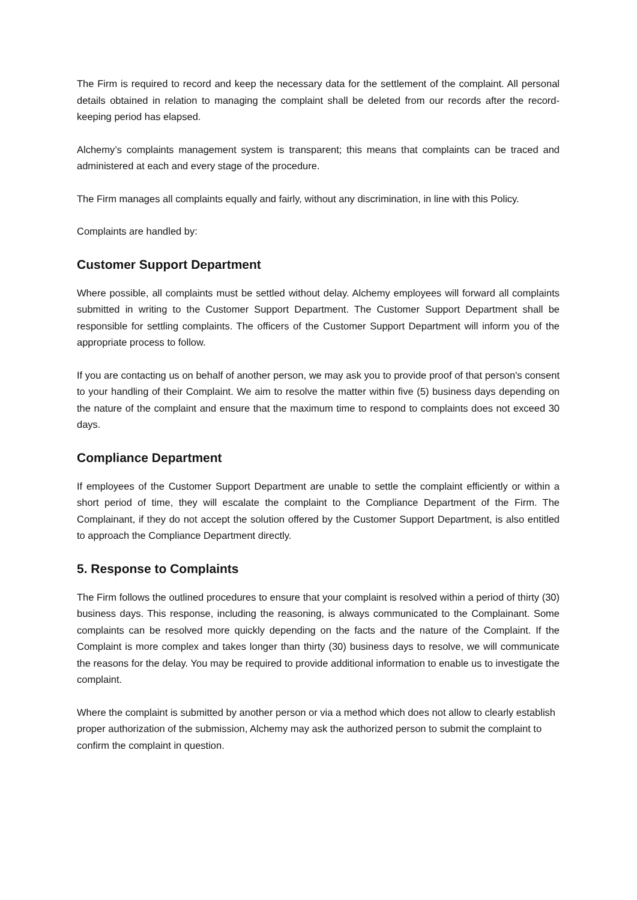The Firm is required to record and keep the necessary data for the settlement of the complaint. All personal details obtained in relation to managing the complaint shall be deleted from our records after the record-keeping period has elapsed.
Alchemy’s complaints management system is transparent; this means that complaints can be traced and administered at each and every stage of the procedure.
The Firm manages all complaints equally and fairly, without any discrimination, in line with this Policy.
Complaints are handled by:
Customer Support Department
Where possible, all complaints must be settled without delay. Alchemy employees will forward all complaints submitted in writing to the Customer Support Department. The Customer Support Department shall be responsible for settling complaints. The officers of the Customer Support Department will inform you of the appropriate process to follow.
If you are contacting us on behalf of another person, we may ask you to provide proof of that person's consent to your handling of their Complaint. We aim to resolve the matter within five (5) business days depending on the nature of the complaint and ensure that the maximum time to respond to complaints does not exceed 30 days.
Compliance Department
If employees of the Customer Support Department are unable to settle the complaint efficiently or within a short period of time, they will escalate the complaint to the Compliance Department of the Firm. The Complainant, if they do not accept the solution offered by the Customer Support Department, is also entitled to approach the Compliance Department directly.
5. Response to Complaints
The Firm follows the outlined procedures to ensure that your complaint is resolved within a period of thirty (30) business days. This response, including the reasoning, is always communicated to the Complainant. Some complaints can be resolved more quickly depending on the facts and the nature of the Complaint. If the Complaint is more complex and takes longer than thirty (30) business days to resolve, we will communicate the reasons for the delay. You may be required to provide additional information to enable us to investigate the complaint.
Where the complaint is submitted by another person or via a method which does not allow to clearly establish proper authorization of the submission, Alchemy may ask the authorized person to submit the complaint to confirm the complaint in question.